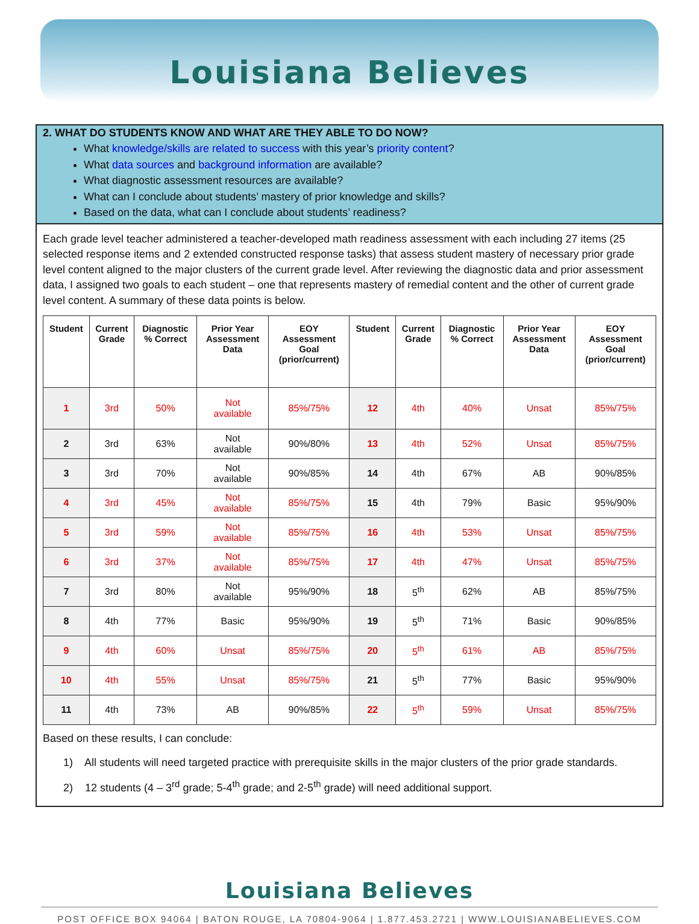Louisiana Believes
2. WHAT DO STUDENTS KNOW AND WHAT ARE THEY ABLE TO DO NOW?
What knowledge/skills are related to success with this year’s priority content?
What data sources and background information are available?
What diagnostic assessment resources are available?
What can I conclude about students’ mastery of prior knowledge and skills?
Based on the data, what can I conclude about students’ readiness?
Each grade level teacher administered a teacher-developed math readiness assessment with each including 27 items (25 selected response items and 2 extended constructed response tasks) that assess student mastery of necessary prior grade level content aligned to the major clusters of the current grade level. After reviewing the diagnostic data and prior assessment data, I assigned two goals to each student – one that represents mastery of remedial content and the other of current grade level content. A summary of these data points is below.
| Student | Current Grade | Diagnostic % Correct | Prior Year Assessment Data | EOY Assessment Goal (prior/current) | Student | Current Grade | Diagnostic % Correct | Prior Year Assessment Data | EOY Assessment Goal (prior/current) |
| --- | --- | --- | --- | --- | --- | --- | --- | --- | --- |
| 1 | 3rd | 50% | Not available | 85%/75% | 12 | 4th | 40% | Unsat | 85%/75% |
| 2 | 3rd | 63% | Not available | 90%/80% | 13 | 4th | 52% | Unsat | 85%/75% |
| 3 | 3rd | 70% | Not available | 90%/85% | 14 | 4th | 67% | AB | 90%/85% |
| 4 | 3rd | 45% | Not available | 85%/75% | 15 | 4th | 79% | Basic | 95%/90% |
| 5 | 3rd | 59% | Not available | 85%/75% | 16 | 4th | 53% | Unsat | 85%/75% |
| 6 | 3rd | 37% | Not available | 85%/75% | 17 | 4th | 47% | Unsat | 85%/75% |
| 7 | 3rd | 80% | Not available | 95%/90% | 18 | 5<sup>th</sup> | 62% | AB | 85%/75% |
| 8 | 4th | 77% | Basic | 95%/90% | 19 | 5<sup>th</sup> | 71% | Basic | 90%/85% |
| 9 | 4th | 60% | Unsat | 85%/75% | 20 | 5<sup>th</sup> | 61% | AB | 85%/75% |
| 10 | 4th | 55% | Unsat | 85%/75% | 21 | 5<sup>th</sup> | 77% | Basic | 95%/90% |
| 11 | 4th | 73% | AB | 90%/85% | 22 | 5<sup>th</sup> | 59% | Unsat | 85%/75% |
Based on these results, I can conclude:
1) All students will need targeted practice with prerequisite skills in the major clusters of the prior grade standards.
2) 12 students (4 – 3<sup>rd</sup> grade; 5-4<sup>th</sup> grade; and 2-5<sup>th</sup> grade) will need additional support.
Louisiana Believes
POST OFFICE BOX 94064 | BATON ROUGE, LA 70804-9064 | 1.877.453.2721 | WWW.LOUISIANABELIEVES.COM